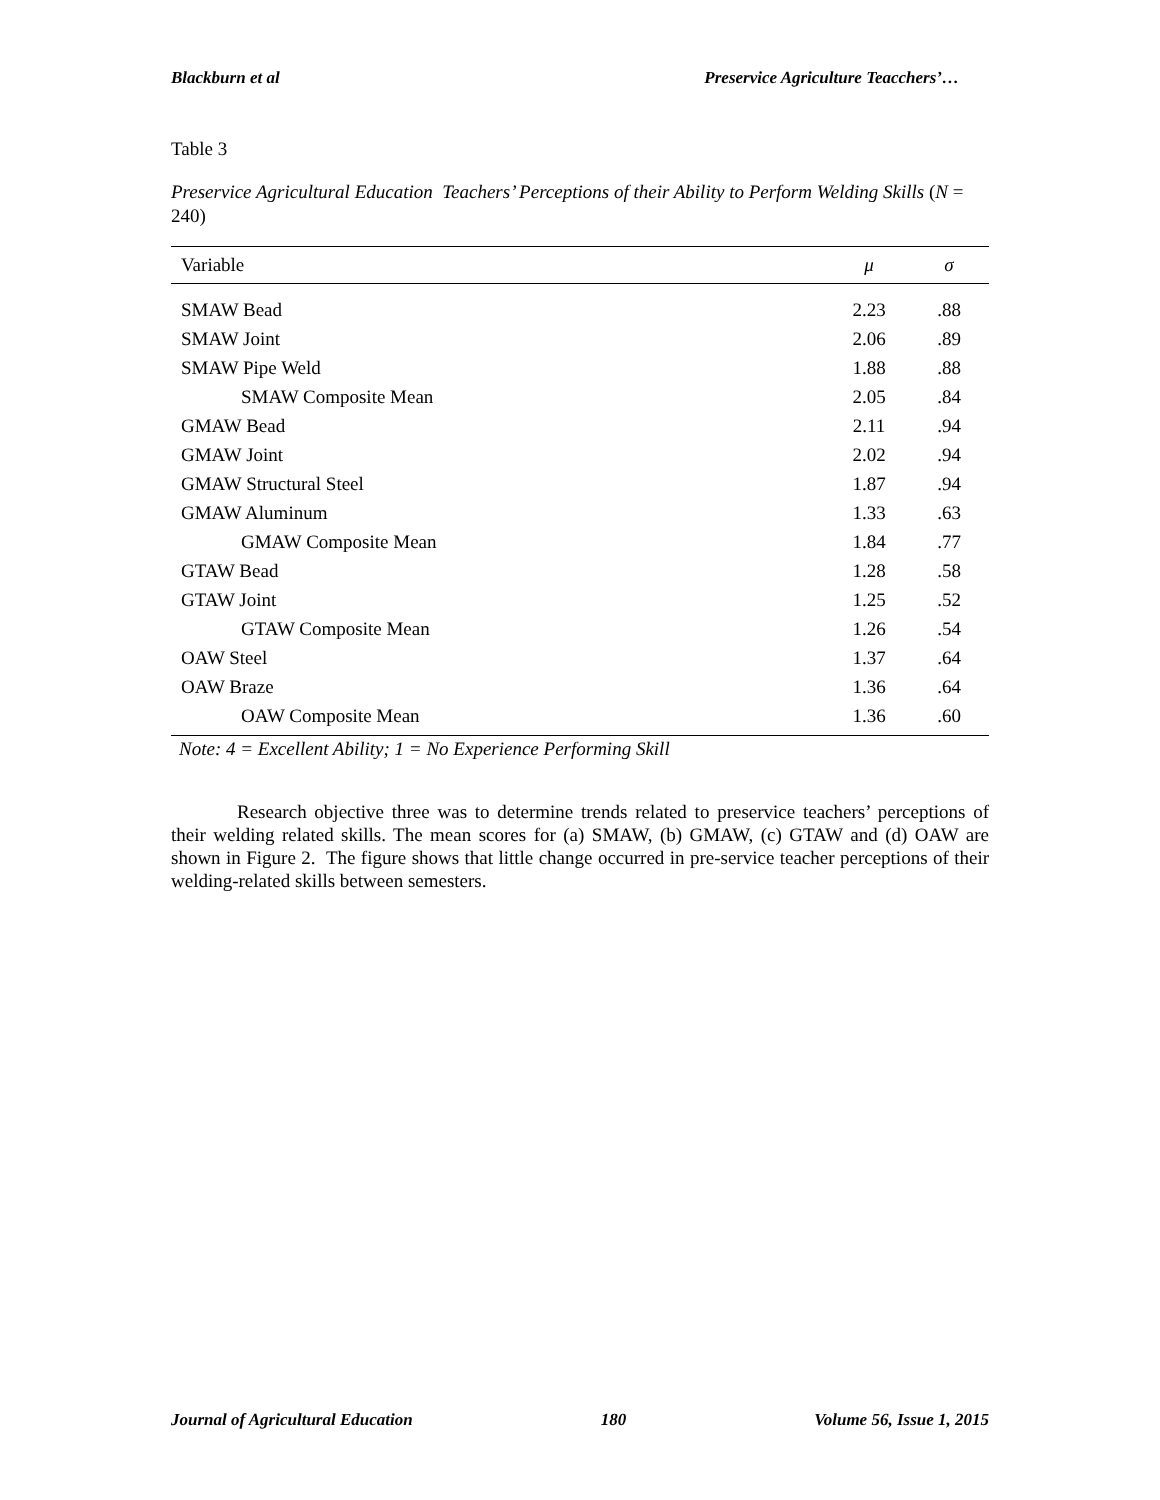Blackburn et al Preservice Agriculture Teacchers’…
Table 3
Preservice Agricultural Education Teachers’ Perceptions of their Ability to Perform Welding Skills (N = 240)
| Variable | μ | σ |
| --- | --- | --- |
| SMAW Bead | 2.23 | .88 |
| SMAW Joint | 2.06 | .89 |
| SMAW Pipe Weld | 1.88 | .88 |
| SMAW Composite Mean | 2.05 | .84 |
| GMAW Bead | 2.11 | .94 |
| GMAW Joint | 2.02 | .94 |
| GMAW Structural Steel | 1.87 | .94 |
| GMAW Aluminum | 1.33 | .63 |
| GMAW Composite Mean | 1.84 | .77 |
| GTAW Bead | 1.28 | .58 |
| GTAW Joint | 1.25 | .52 |
| GTAW Composite Mean | 1.26 | .54 |
| OAW Steel | 1.37 | .64 |
| OAW Braze | 1.36 | .64 |
| OAW Composite Mean | 1.36 | .60 |
Note: 4 = Excellent Ability; 1 = No Experience Performing Skill
Research objective three was to determine trends related to preservice teachers’ perceptions of their welding related skills. The mean scores for (a) SMAW, (b) GMAW, (c) GTAW and (d) OAW are shown in Figure 2. The figure shows that little change occurred in pre-service teacher perceptions of their welding-related skills between semesters.
Journal of Agricultural Education 180 Volume 56, Issue 1, 2015